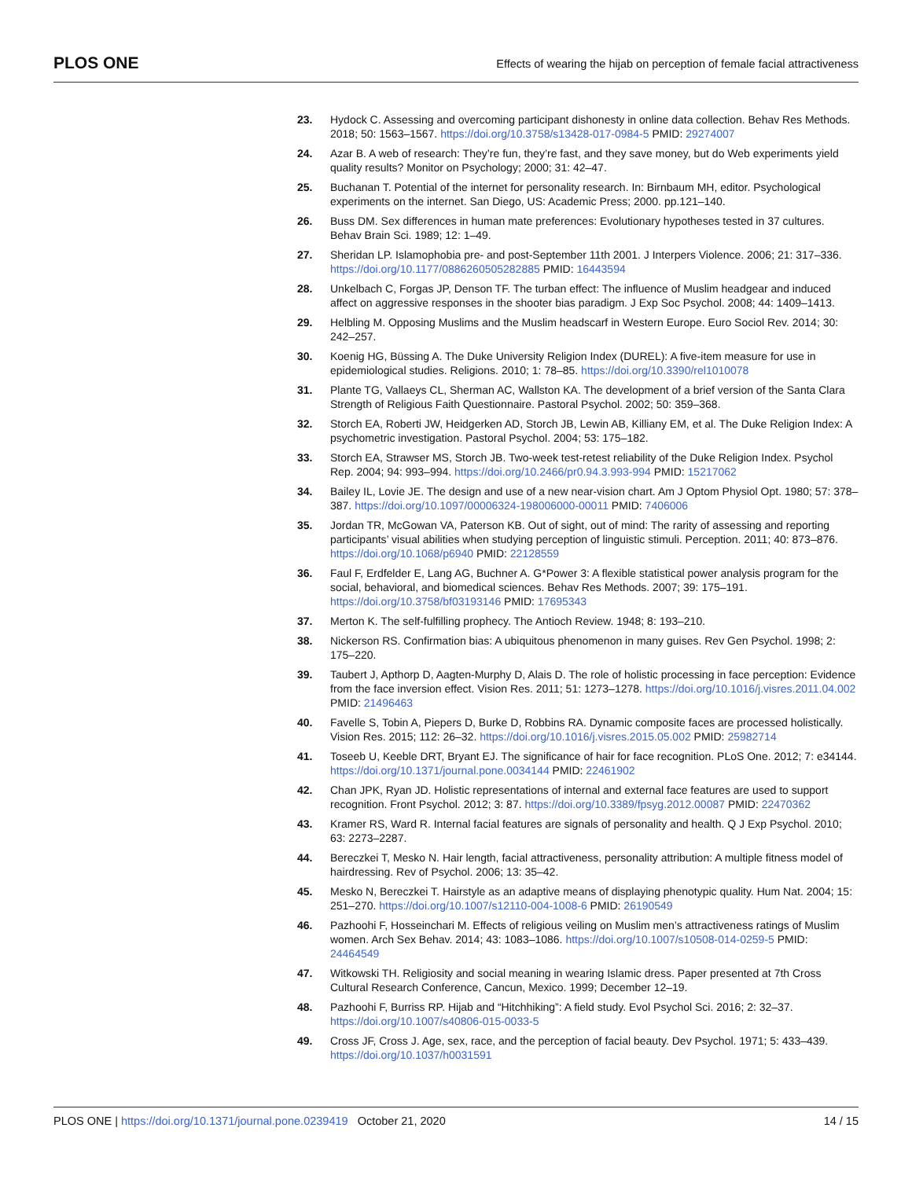PLOS ONE Effects of wearing the hijab on perception of female facial attractiveness
23. Hydock C. Assessing and overcoming participant dishonesty in online data collection. Behav Res Methods. 2018; 50: 1563–1567. https://doi.org/10.3758/s13428-017-0984-5 PMID: 29274007
24. Azar B. A web of research: They’re fun, they’re fast, and they save money, but do Web experiments yield quality results? Monitor on Psychology; 2000; 31: 42–47.
25. Buchanan T. Potential of the internet for personality research. In: Birnbaum MH, editor. Psychological experiments on the internet. San Diego, US: Academic Press; 2000. pp.121–140.
26. Buss DM. Sex differences in human mate preferences: Evolutionary hypotheses tested in 37 cultures. Behav Brain Sci. 1989; 12: 1–49.
27. Sheridan LP. Islamophobia pre- and post-September 11th 2001. J Interpers Violence. 2006; 21: 317–336. https://doi.org/10.1177/0886260505282885 PMID: 16443594
28. Unkelbach C, Forgas JP, Denson TF. The turban effect: The influence of Muslim headgear and induced affect on aggressive responses in the shooter bias paradigm. J Exp Soc Psychol. 2008; 44: 1409–1413.
29. Helbling M. Opposing Muslims and the Muslim headscarf in Western Europe. Euro Sociol Rev. 2014; 30: 242–257.
30. Koenig HG, Büssing A. The Duke University Religion Index (DUREL): A five-item measure for use in epidemiological studies. Religions. 2010; 1: 78–85. https://doi.org/10.3390/rel1010078
31. Plante TG, Vallaeys CL, Sherman AC, Wallston KA. The development of a brief version of the Santa Clara Strength of Religious Faith Questionnaire. Pastoral Psychol. 2002; 50: 359–368.
32. Storch EA, Roberti JW, Heidgerken AD, Storch JB, Lewin AB, Killiany EM, et al. The Duke Religion Index: A psychometric investigation. Pastoral Psychol. 2004; 53: 175–182.
33. Storch EA, Strawser MS, Storch JB. Two-week test-retest reliability of the Duke Religion Index. Psychol Rep. 2004; 94: 993–994. https://doi.org/10.2466/pr0.94.3.993-994 PMID: 15217062
34. Bailey IL, Lovie JE. The design and use of a new near-vision chart. Am J Optom Physiol Opt. 1980; 57: 378–387. https://doi.org/10.1097/00006324-198006000-00011 PMID: 7406006
35. Jordan TR, McGowan VA, Paterson KB. Out of sight, out of mind: The rarity of assessing and reporting participants’ visual abilities when studying perception of linguistic stimuli. Perception. 2011; 40: 873–876. https://doi.org/10.1068/p6940 PMID: 22128559
36. Faul F, Erdfelder E, Lang AG, Buchner A. G*Power 3: A flexible statistical power analysis program for the social, behavioral, and biomedical sciences. Behav Res Methods. 2007; 39: 175–191. https://doi.org/10.3758/bf03193146 PMID: 17695343
37. Merton K. The self-fulfilling prophecy. The Antioch Review. 1948; 8: 193–210.
38. Nickerson RS. Confirmation bias: A ubiquitous phenomenon in many guises. Rev Gen Psychol. 1998; 2: 175–220.
39. Taubert J, Apthorp D, Aagten-Murphy D, Alais D. The role of holistic processing in face perception: Evidence from the face inversion effect. Vision Res. 2011; 51: 1273–1278. https://doi.org/10.1016/j.visres.2011.04.002 PMID: 21496463
40. Favelle S, Tobin A, Piepers D, Burke D, Robbins RA. Dynamic composite faces are processed holistically. Vision Res. 2015; 112: 26–32. https://doi.org/10.1016/j.visres.2015.05.002 PMID: 25982714
41. Toseeb U, Keeble DRT, Bryant EJ. The significance of hair for face recognition. PLoS One. 2012; 7: e34144. https://doi.org/10.1371/journal.pone.0034144 PMID: 22461902
42. Chan JPK, Ryan JD. Holistic representations of internal and external face features are used to support recognition. Front Psychol. 2012; 3: 87. https://doi.org/10.3389/fpsyg.2012.00087 PMID: 22470362
43. Kramer RS, Ward R. Internal facial features are signals of personality and health. Q J Exp Psychol. 2010; 63: 2273–2287.
44. Bereczkei T, Mesko N. Hair length, facial attractiveness, personality attribution: A multiple fitness model of hairdressing. Rev of Psychol. 2006; 13: 35–42.
45. Mesko N, Bereczkei T. Hairstyle as an adaptive means of displaying phenotypic quality. Hum Nat. 2004; 15: 251–270. https://doi.org/10.1007/s12110-004-1008-6 PMID: 26190549
46. Pazhoohi F, Hosseinchari M. Effects of religious veiling on Muslim men’s attractiveness ratings of Muslim women. Arch Sex Behav. 2014; 43: 1083–1086. https://doi.org/10.1007/s10508-014-0259-5 PMID: 24464549
47. Witkowski TH. Religiosity and social meaning in wearing Islamic dress. Paper presented at 7th Cross Cultural Research Conference, Cancun, Mexico. 1999; December 12–19.
48. Pazhoohi F, Burriss RP. Hijab and “Hitchhiking”: A field study. Evol Psychol Sci. 2016; 2: 32–37. https://doi.org/10.1007/s40806-015-0033-5
49. Cross JF, Cross J. Age, sex, race, and the perception of facial beauty. Dev Psychol. 1971; 5: 433–439. https://doi.org/10.1037/h0031591
PLOS ONE | https://doi.org/10.1371/journal.pone.0239419 October 21, 2020 14 / 15